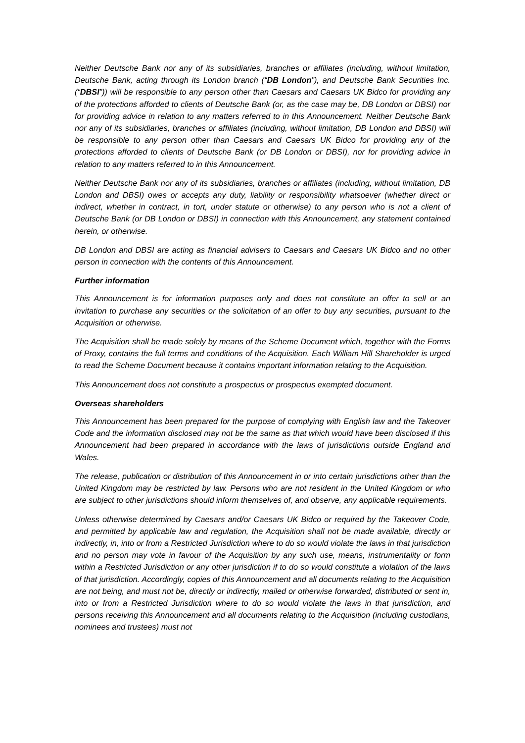Neither Deutsche Bank nor any of its subsidiaries, branches or affiliates (including, without limitation, Deutsche Bank, acting through its London branch (“DB London”), and Deutsche Bank Securities Inc. (“DBSI”)) will be responsible to any person other than Caesars and Caesars UK Bidco for providing any of the protections afforded to clients of Deutsche Bank (or, as the case may be, DB London or DBSI) nor for providing advice in relation to any matters referred to in this Announcement. Neither Deutsche Bank nor any of its subsidiaries, branches or affiliates (including, without limitation, DB London and DBSI) will be responsible to any person other than Caesars and Caesars UK Bidco for providing any of the protections afforded to clients of Deutsche Bank (or DB London or DBSI), nor for providing advice in relation to any matters referred to in this Announcement.
Neither Deutsche Bank nor any of its subsidiaries, branches or affiliates (including, without limitation, DB London and DBSI) owes or accepts any duty, liability or responsibility whatsoever (whether direct or indirect, whether in contract, in tort, under statute or otherwise) to any person who is not a client of Deutsche Bank (or DB London or DBSI) in connection with this Announcement, any statement contained herein, or otherwise.
DB London and DBSI are acting as financial advisers to Caesars and Caesars UK Bidco and no other person in connection with the contents of this Announcement.
Further information
This Announcement is for information purposes only and does not constitute an offer to sell or an invitation to purchase any securities or the solicitation of an offer to buy any securities, pursuant to the Acquisition or otherwise.
The Acquisition shall be made solely by means of the Scheme Document which, together with the Forms of Proxy, contains the full terms and conditions of the Acquisition. Each William Hill Shareholder is urged to read the Scheme Document because it contains important information relating to the Acquisition.
This Announcement does not constitute a prospectus or prospectus exempted document.
Overseas shareholders
This Announcement has been prepared for the purpose of complying with English law and the Takeover Code and the information disclosed may not be the same as that which would have been disclosed if this Announcement had been prepared in accordance with the laws of jurisdictions outside England and Wales.
The release, publication or distribution of this Announcement in or into certain jurisdictions other than the United Kingdom may be restricted by law. Persons who are not resident in the United Kingdom or who are subject to other jurisdictions should inform themselves of, and observe, any applicable requirements.
Unless otherwise determined by Caesars and/or Caesars UK Bidco or required by the Takeover Code, and permitted by applicable law and regulation, the Acquisition shall not be made available, directly or indirectly, in, into or from a Restricted Jurisdiction where to do so would violate the laws in that jurisdiction and no person may vote in favour of the Acquisition by any such use, means, instrumentality or form within a Restricted Jurisdiction or any other jurisdiction if to do so would constitute a violation of the laws of that jurisdiction. Accordingly, copies of this Announcement and all documents relating to the Acquisition are not being, and must not be, directly or indirectly, mailed or otherwise forwarded, distributed or sent in, into or from a Restricted Jurisdiction where to do so would violate the laws in that jurisdiction, and persons receiving this Announcement and all documents relating to the Acquisition (including custodians, nominees and trustees) must not